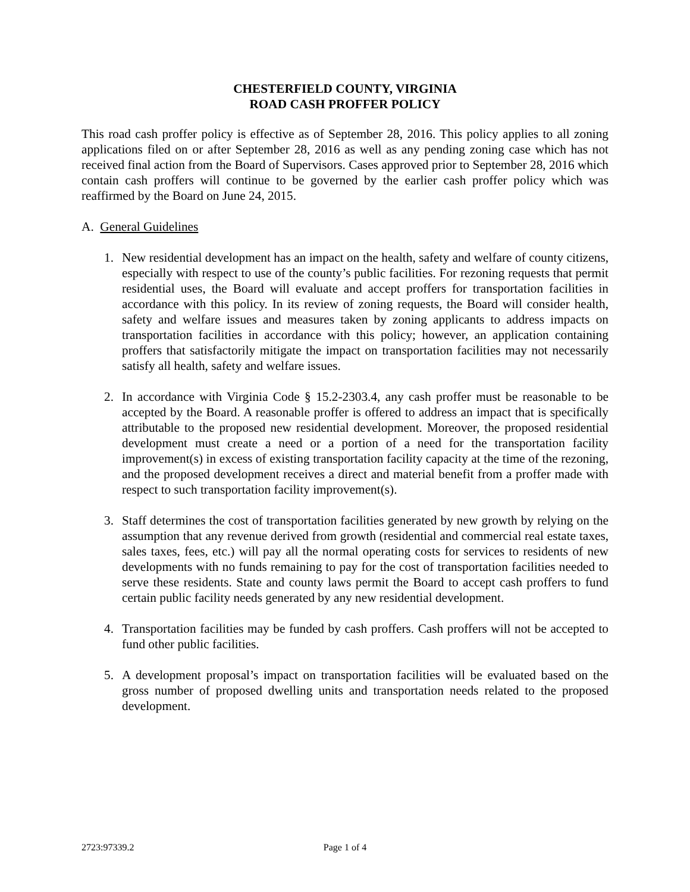CHESTERFIELD COUNTY, VIRGINIA
ROAD CASH PROFFER POLICY
This road cash proffer policy is effective as of September 28, 2016. This policy applies to all zoning applications filed on or after September 28, 2016 as well as any pending zoning case which has not received final action from the Board of Supervisors. Cases approved prior to September 28, 2016 which contain cash proffers will continue to be governed by the earlier cash proffer policy which was reaffirmed by the Board on June 24, 2015.
A. General Guidelines
1. New residential development has an impact on the health, safety and welfare of county citizens, especially with respect to use of the county’s public facilities. For rezoning requests that permit residential uses, the Board will evaluate and accept proffers for transportation facilities in accordance with this policy. In its review of zoning requests, the Board will consider health, safety and welfare issues and measures taken by zoning applicants to address impacts on transportation facilities in accordance with this policy; however, an application containing proffers that satisfactorily mitigate the impact on transportation facilities may not necessarily satisfy all health, safety and welfare issues.
2. In accordance with Virginia Code § 15.2-2303.4, any cash proffer must be reasonable to be accepted by the Board. A reasonable proffer is offered to address an impact that is specifically attributable to the proposed new residential development. Moreover, the proposed residential development must create a need or a portion of a need for the transportation facility improvement(s) in excess of existing transportation facility capacity at the time of the rezoning, and the proposed development receives a direct and material benefit from a proffer made with respect to such transportation facility improvement(s).
3. Staff determines the cost of transportation facilities generated by new growth by relying on the assumption that any revenue derived from growth (residential and commercial real estate taxes, sales taxes, fees, etc.) will pay all the normal operating costs for services to residents of new developments with no funds remaining to pay for the cost of transportation facilities needed to serve these residents. State and county laws permit the Board to accept cash proffers to fund certain public facility needs generated by any new residential development.
4. Transportation facilities may be funded by cash proffers. Cash proffers will not be accepted to fund other public facilities.
5. A development proposal’s impact on transportation facilities will be evaluated based on the gross number of proposed dwelling units and transportation needs related to the proposed development.
2723:97339.2 Page 1 of 4